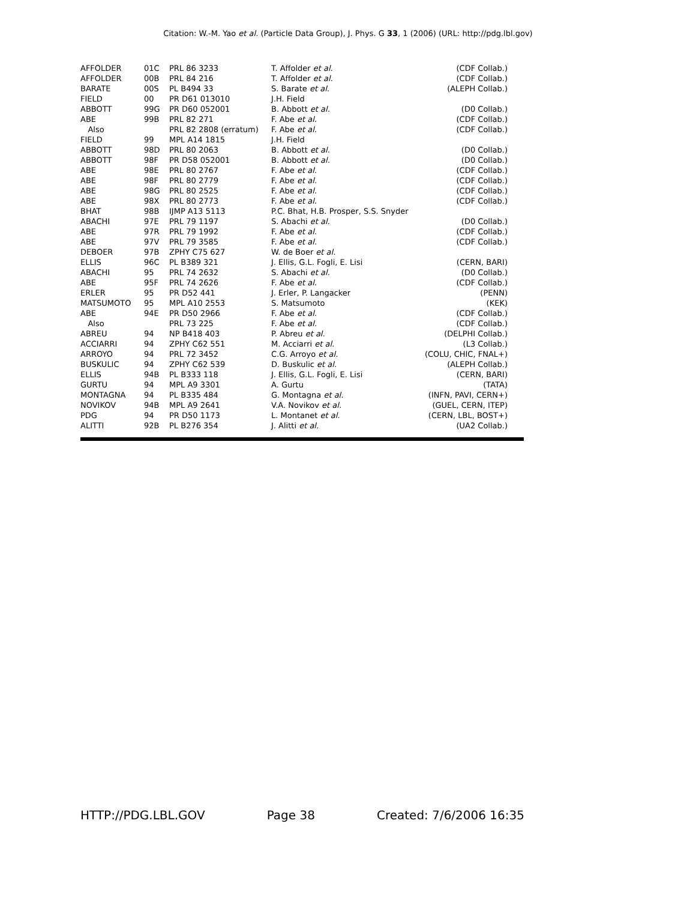Citation: W.-M. Yao et al. (Particle Data Group), J. Phys. G 33, 1 (2006) (URL: http://pdg.lbl.gov)
| AFFOLDER | 01C | PRL 86 3233 | T. Affolder et al. | (CDF Collab.) |
| AFFOLDER | 00B | PRL 84 216 | T. Affolder et al. | (CDF Collab.) |
| BARATE | 00S | PL B494 33 | S. Barate et al. | (ALEPH Collab.) |
| FIELD | 00 | PR D61 013010 | J.H. Field | |
| ABBOTT | 99G | PR D60 052001 | B. Abbott et al. | (D0 Collab.) |
| ABE | 99B | PRL 82 271 | F. Abe et al. | (CDF Collab.) |
| Also | | PRL 82 2808 (erratum) | F. Abe et al. | (CDF Collab.) |
| FIELD | 99 | MPL A14 1815 | J.H. Field | |
| ABBOTT | 98D | PRL 80 2063 | B. Abbott et al. | (D0 Collab.) |
| ABBOTT | 98F | PR D58 052001 | B. Abbott et al. | (D0 Collab.) |
| ABE | 98E | PRL 80 2767 | F. Abe et al. | (CDF Collab.) |
| ABE | 98F | PRL 80 2779 | F. Abe et al. | (CDF Collab.) |
| ABE | 98G | PRL 80 2525 | F. Abe et al. | (CDF Collab.) |
| ABE | 98X | PRL 80 2773 | F. Abe et al. | (CDF Collab.) |
| BHAT | 98B | IJMP A13 5113 | P.C. Bhat, H.B. Prosper, S.S. Snyder | |
| ABACHI | 97E | PRL 79 1197 | S. Abachi et al. | (D0 Collab.) |
| ABE | 97R | PRL 79 1992 | F. Abe et al. | (CDF Collab.) |
| ABE | 97V | PRL 79 3585 | F. Abe et al. | (CDF Collab.) |
| DEBOER | 97B | ZPHY C75 627 | W. de Boer et al. | |
| ELLIS | 96C | PL B389 321 | J. Ellis, G.L. Fogli, E. Lisi | (CERN, BARI) |
| ABACHI | 95 | PRL 74 2632 | S. Abachi et al. | (D0 Collab.) |
| ABE | 95F | PRL 74 2626 | F. Abe et al. | (CDF Collab.) |
| ERLER | 95 | PR D52 441 | J. Erler, P. Langacker | (PENN) |
| MATSUMOTO | 95 | MPL A10 2553 | S. Matsumoto | (KEK) |
| ABE | 94E | PR D50 2966 | F. Abe et al. | (CDF Collab.) |
| Also | | PRL 73 225 | F. Abe et al. | (CDF Collab.) |
| ABREU | 94 | NP B418 403 | P. Abreu et al. | (DELPHI Collab.) |
| ACCIARRI | 94 | ZPHY C62 551 | M. Acciarri et al. | (L3 Collab.) |
| ARROYO | 94 | PRL 72 3452 | C.G. Arroyo et al. | (COLU, CHIC, FNAL+) |
| BUSKULIC | 94 | ZPHY C62 539 | D. Buskulic et al. | (ALEPH Collab.) |
| ELLIS | 94B | PL B333 118 | J. Ellis, G.L. Fogli, E. Lisi | (CERN, BARI) |
| GURTU | 94 | MPL A9 3301 | A. Gurtu | (TATA) |
| MONTAGNA | 94 | PL B335 484 | G. Montagna et al. | (INFN, PAVI, CERN+) |
| NOVIKOV | 94B | MPL A9 2641 | V.A. Novikov et al. | (GUEL, CERN, ITEP) |
| PDG | 94 | PR D50 1173 | L. Montanet et al. | (CERN, LBL, BOST+) |
| ALITTI | 92B | PL B276 354 | J. Alitti et al. | (UA2 Collab.) |
HTTP://PDG.LBL.GOV Page 38 Created: 7/6/2006 16:35